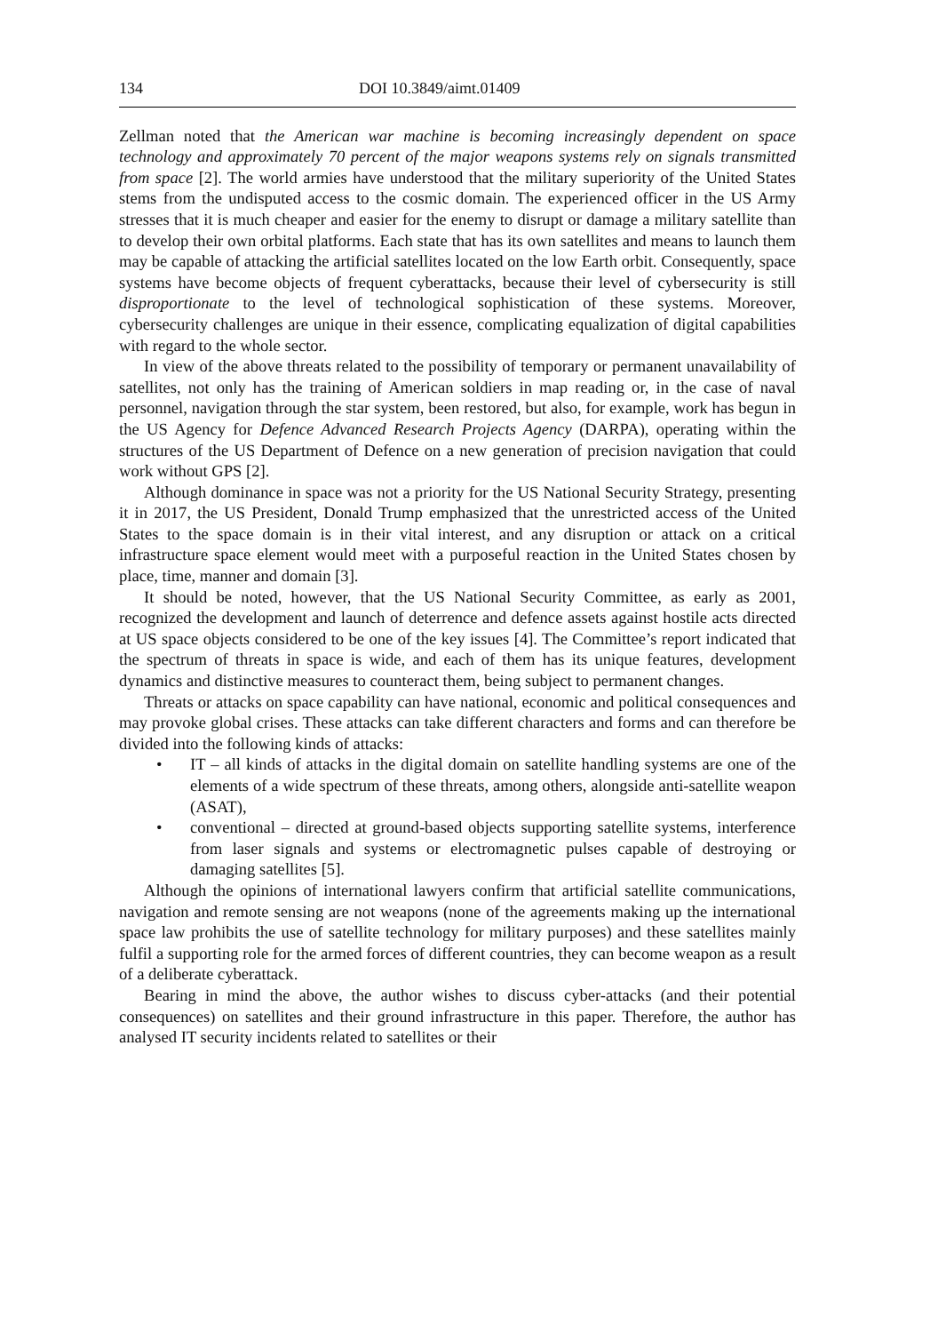134 DOI 10.3849/aimt.01409
Zellman noted that the American war machine is becoming increasingly dependent on space technology and approximately 70 percent of the major weapons systems rely on signals transmitted from space [2]. The world armies have understood that the military superiority of the United States stems from the undisputed access to the cosmic domain. The experienced officer in the US Army stresses that it is much cheaper and easier for the enemy to disrupt or damage a military satellite than to develop their own orbital platforms. Each state that has its own satellites and means to launch them may be capable of attacking the artificial satellites located on the low Earth orbit. Consequently, space systems have become objects of frequent cyberattacks, because their level of cybersecurity is still disproportionate to the level of technological sophistication of these systems. Moreover, cybersecurity challenges are unique in their essence, complicating equalization of digital capabilities with regard to the whole sector.
In view of the above threats related to the possibility of temporary or permanent unavailability of satellites, not only has the training of American soldiers in map reading or, in the case of naval personnel, navigation through the star system, been restored, but also, for example, work has begun in the US Agency for Defence Advanced Research Projects Agency (DARPA), operating within the structures of the US Department of Defence on a new generation of precision navigation that could work without GPS [2].
Although dominance in space was not a priority for the US National Security Strategy, presenting it in 2017, the US President, Donald Trump emphasized that the unrestricted access of the United States to the space domain is in their vital interest, and any disruption or attack on a critical infrastructure space element would meet with a purposeful reaction in the United States chosen by place, time, manner and domain [3].
It should be noted, however, that the US National Security Committee, as early as 2001, recognized the development and launch of deterrence and defence assets against hostile acts directed at US space objects considered to be one of the key issues [4]. The Committee’s report indicated that the spectrum of threats in space is wide, and each of them has its unique features, development dynamics and distinctive measures to counteract them, being subject to permanent changes.
Threats or attacks on space capability can have national, economic and political consequences and may provoke global crises. These attacks can take different characters and forms and can therefore be divided into the following kinds of attacks:
• IT – all kinds of attacks in the digital domain on satellite handling systems are one of the elements of a wide spectrum of these threats, among others, alongside anti-satellite weapon (ASAT),
• conventional – directed at ground-based objects supporting satellite systems, interference from laser signals and systems or electromagnetic pulses capable of destroying or damaging satellites [5].
Although the opinions of international lawyers confirm that artificial satellite communications, navigation and remote sensing are not weapons (none of the agreements making up the international space law prohibits the use of satellite technology for military purposes) and these satellites mainly fulfil a supporting role for the armed forces of different countries, they can become weapon as a result of a deliberate cyberattack.
Bearing in mind the above, the author wishes to discuss cyber-attacks (and their potential consequences) on satellites and their ground infrastructure in this paper. Therefore, the author has analysed IT security incidents related to satellites or their